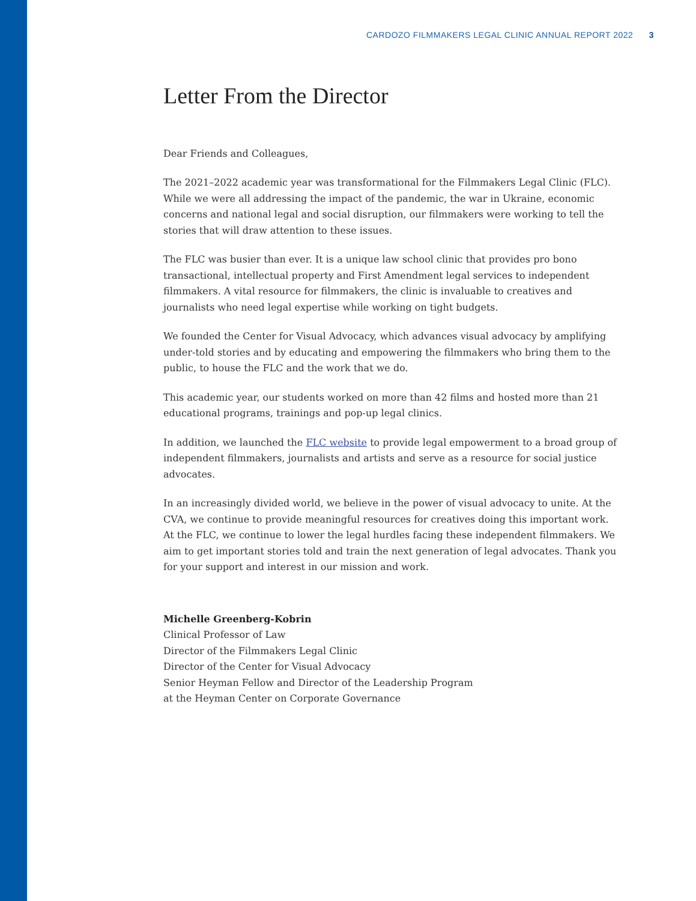CARDOZO FILMMAKERS LEGAL CLINIC ANNUAL REPORT 2022 3
Letter From the Director
Dear Friends and Colleagues,
The 2021–2022 academic year was transformational for the Filmmakers Legal Clinic (FLC). While we were all addressing the impact of the pandemic, the war in Ukraine, economic concerns and national legal and social disruption, our filmmakers were working to tell the stories that will draw attention to these issues.
The FLC was busier than ever. It is a unique law school clinic that provides pro bono transactional, intellectual property and First Amendment legal services to independent filmmakers. A vital resource for filmmakers, the clinic is invaluable to creatives and journalists who need legal expertise while working on tight budgets.
We founded the Center for Visual Advocacy, which advances visual advocacy by amplifying under-told stories and by educating and empowering the filmmakers who bring them to the public, to house the FLC and the work that we do.
This academic year, our students worked on more than 42 films and hosted more than 21 educational programs, trainings and pop-up legal clinics.
In addition, we launched the FLC website to provide legal empowerment to a broad group of independent filmmakers, journalists and artists and serve as a resource for social justice advocates.
In an increasingly divided world, we believe in the power of visual advocacy to unite. At the CVA, we continue to provide meaningful resources for creatives doing this important work. At the FLC, we continue to lower the legal hurdles facing these independent filmmakers. We aim to get important stories told and train the next generation of legal advocates. Thank you for your support and interest in our mission and work.
Michelle Greenberg-Kobrin
Clinical Professor of Law
Director of the Filmmakers Legal Clinic
Director of the Center for Visual Advocacy
Senior Heyman Fellow and Director of the Leadership Program
at the Heyman Center on Corporate Governance